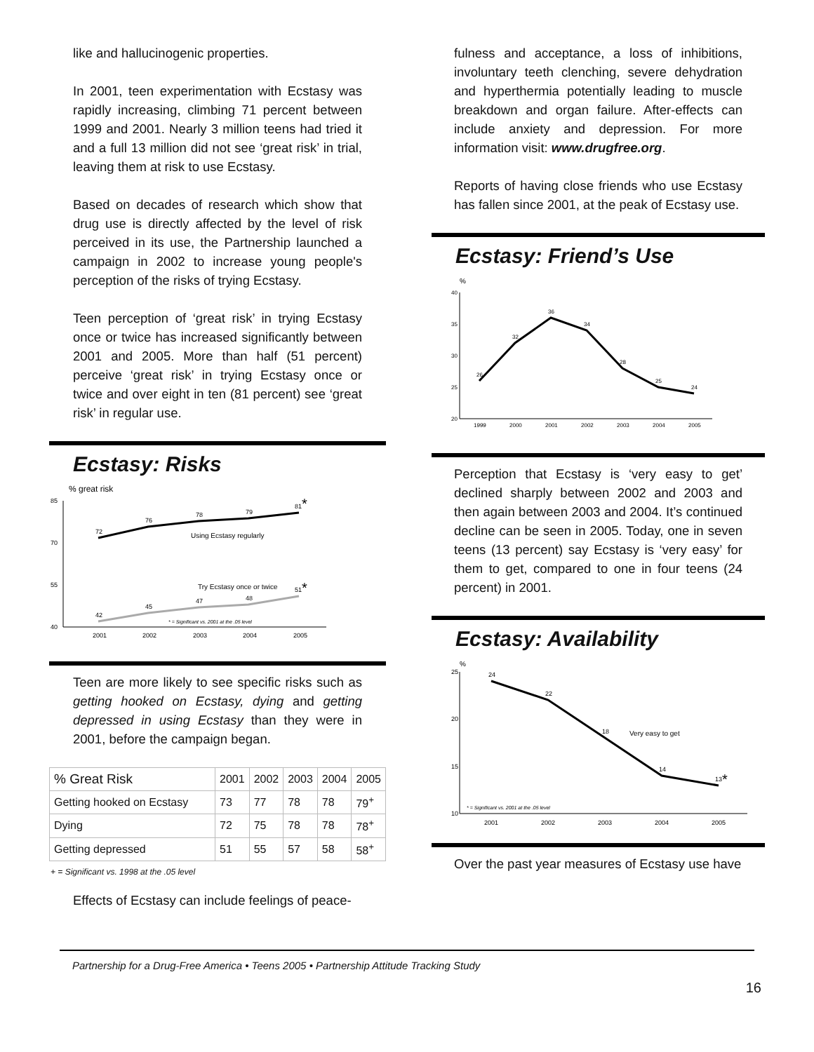like and hallucinogenic properties.
In 2001, teen experimentation with Ecstasy was rapidly increasing, climbing 71 percent between 1999 and 2001. Nearly 3 million teens had tried it and a full 13 million did not see ‘great risk’ in trial, leaving them at risk to use Ecstasy.
Based on decades of research which show that drug use is directly affected by the level of risk perceived in its use, the Partnership launched a campaign in 2002 to increase young people's perception of the risks of trying Ecstasy.
Teen perception of ‘great risk’ in trying Ecstasy once or twice has increased significantly between 2001 and 2005. More than half (51 percent) perceive ‘great risk’ in trying Ecstasy once or twice and over eight in ten (81 percent) see ‘great risk’ in regular use.
Ecstasy: Risks
% great risk
85
70
55
40
72
76
78
79
81
*
42
45
47
48
51
*
Using Ecstasy regularly
Try Ecstasy once or twice
* = Significant vs. 2001 at the .05 level
2001
2002
2003
2004
2005
Teen are more likely to see specific risks such as getting hooked on Ecstasy, dying and getting depressed in using Ecstasy than they were in 2001, before the campaign began.
| % Great Risk | 2001 | 2002 | 2003 | 2004 | 2005 |
| --- | --- | --- | --- | --- | --- |
| Getting hooked on Ecstasy | 73 | 77 | 78 | 78 | 79<sup>+</sup> |
| Dying | 72 | 75 | 78 | 78 | 78<sup>+</sup> |
| Getting depressed | 51 | 55 | 57 | 58 | 58<sup>+</sup> |
+ = Significant vs. 1998 at the .05 level
Effects of Ecstasy can include feelings of peace-
fulness and acceptance, a loss of inhibitions, involuntary teeth clenching, severe dehydration and hyperthermia potentially leading to muscle breakdown and organ failure. After-effects can include anxiety and depression. For more information visit: www.drugfree.org.
Reports of having close friends who use Ecstasy has fallen since 2001, at the peak of Ecstasy use.
Ecstasy: Friend’s Use
%
40
35
30
25
20
26
32
36
34
28
25
24
1999
2000
2001
2002
2003
2004
2005
Perception that Ecstasy is ‘very easy to get’ declined sharply between 2002 and 2003 and then again between 2003 and 2004. It’s continued decline can be seen in 2005. Today, one in seven teens (13 percent) say Ecstasy is ‘very easy’ for them to get, compared to one in four teens (24 percent) in 2001.
Ecstasy: Availability
%
25
20
15
10
24
22
18
14
13
*
Very easy to get
* = Significant vs. 2001 at the .05 level
2001
2002
2003
2004
2005
Over the past year measures of Ecstasy use have
Partnership for a Drug-Free America • Teens 2005 • Partnership Attitude Tracking Study
16